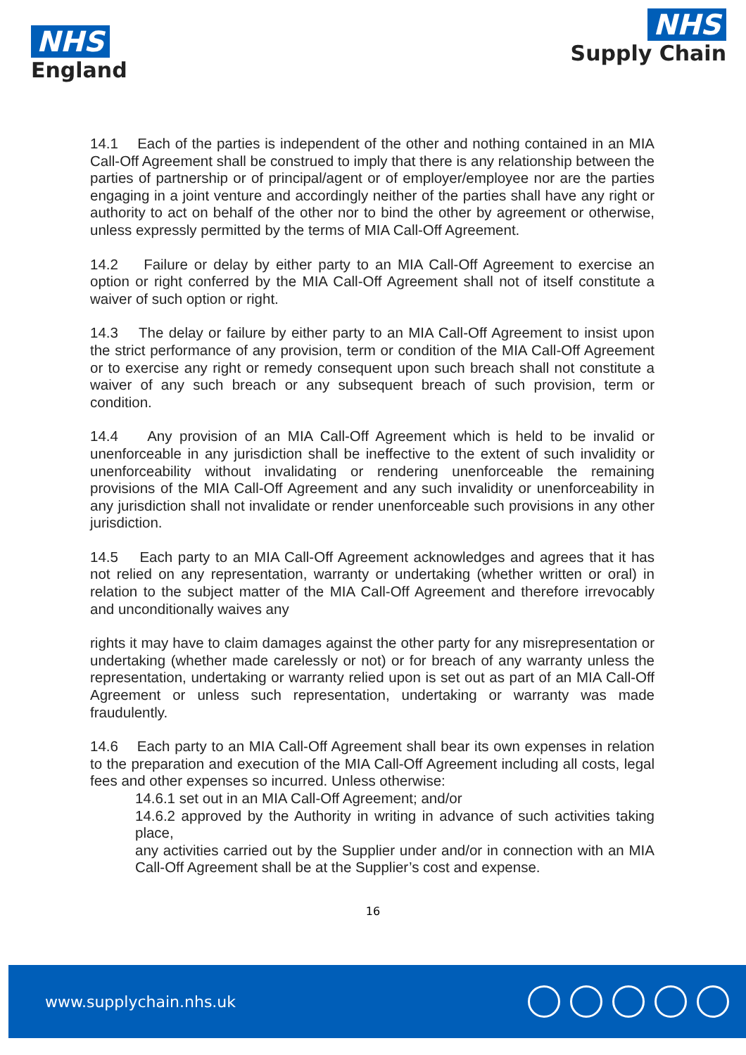NHS
England
NHS
Supply Chain
14.1 Each of the parties is independent of the other and nothing contained in an MIA Call-Off Agreement shall be construed to imply that there is any relationship between the parties of partnership or of principal/agent or of employer/employee nor are the parties engaging in a joint venture and accordingly neither of the parties shall have any right or authority to act on behalf of the other nor to bind the other by agreement or otherwise, unless expressly permitted by the terms of MIA Call-Off Agreement.
14.2 Failure or delay by either party to an MIA Call-Off Agreement to exercise an option or right conferred by the MIA Call-Off Agreement shall not of itself constitute a waiver of such option or right.
14.3 The delay or failure by either party to an MIA Call-Off Agreement to insist upon the strict performance of any provision, term or condition of the MIA Call-Off Agreement or to exercise any right or remedy consequent upon such breach shall not constitute a waiver of any such breach or any subsequent breach of such provision, term or condition.
14.4 Any provision of an MIA Call-Off Agreement which is held to be invalid or unenforceable in any jurisdiction shall be ineffective to the extent of such invalidity or unenforceability without invalidating or rendering unenforceable the remaining provisions of the MIA Call-Off Agreement and any such invalidity or unenforceability in any jurisdiction shall not invalidate or render unenforceable such provisions in any other jurisdiction.
14.5 Each party to an MIA Call-Off Agreement acknowledges and agrees that it has not relied on any representation, warranty or undertaking (whether written or oral) in relation to the subject matter of the MIA Call-Off Agreement and therefore irrevocably and unconditionally waives any
rights it may have to claim damages against the other party for any misrepresentation or undertaking (whether made carelessly or not) or for breach of any warranty unless the representation, undertaking or warranty relied upon is set out as part of an MIA Call-Off Agreement or unless such representation, undertaking or warranty was made fraudulently.
14.6 Each party to an MIA Call-Off Agreement shall bear its own expenses in relation to the preparation and execution of the MIA Call-Off Agreement including all costs, legal fees and other expenses so incurred. Unless otherwise:
14.6.1 set out in an MIA Call-Off Agreement; and/or
14.6.2 approved by the Authority in writing in advance of such activities taking place,
any activities carried out by the Supplier under and/or in connection with an MIA Call-Off Agreement shall be at the Supplier’s cost and expense.
16
www.supplychain.nhs.uk